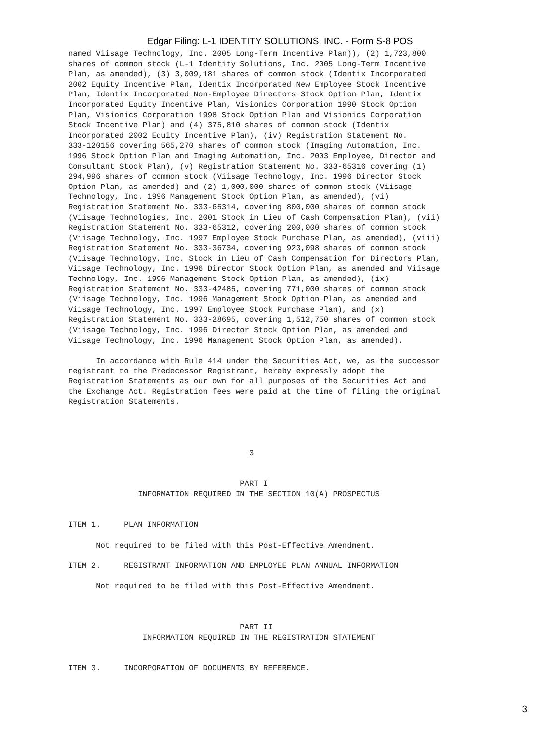Edgar Filing: L-1 IDENTITY SOLUTIONS, INC. - Form S-8 POS
named Viisage Technology, Inc. 2005 Long-Term Incentive Plan)), (2) 1,723,800
shares of common stock (L-1 Identity Solutions, Inc. 2005 Long-Term Incentive
Plan, as amended), (3) 3,009,181 shares of common stock (Identix Incorporated
2002 Equity Incentive Plan, Identix Incorporated New Employee Stock Incentive
Plan, Identix Incorporated Non-Employee Directors Stock Option Plan, Identix
Incorporated Equity Incentive Plan, Visionics Corporation 1990 Stock Option
Plan, Visionics Corporation 1998 Stock Option Plan and Visionics Corporation
Stock Incentive Plan) and (4) 375,810 shares of common stock (Identix
Incorporated 2002 Equity Incentive Plan), (iv) Registration Statement No.
333-120156 covering 565,270 shares of common stock (Imaging Automation, Inc.
1996 Stock Option Plan and Imaging Automation, Inc. 2003 Employee, Director and
Consultant Stock Plan), (v) Registration Statement No. 333-65316 covering (1)
294,996 shares of common stock (Viisage Technology, Inc. 1996 Director Stock
Option Plan, as amended) and (2) 1,000,000 shares of common stock (Viisage
Technology, Inc. 1996 Management Stock Option Plan, as amended), (vi)
Registration Statement No. 333-65314, covering 800,000 shares of common stock
(Viisage Technologies, Inc. 2001 Stock in Lieu of Cash Compensation Plan), (vii)
Registration Statement No. 333-65312, covering 200,000 shares of common stock
(Viisage Technology, Inc. 1997 Employee Stock Purchase Plan, as amended), (viii)
Registration Statement No. 333-36734, covering 923,098 shares of common stock
(Viisage Technology, Inc. Stock in Lieu of Cash Compensation for Directors Plan,
Viisage Technology, Inc. 1996 Director Stock Option Plan, as amended and Viisage
Technology, Inc. 1996 Management Stock Option Plan, as amended), (ix)
Registration Statement No. 333-42485, covering 771,000 shares of common stock
(Viisage Technology, Inc. 1996 Management Stock Option Plan, as amended and
Viisage Technology, Inc. 1997 Employee Stock Purchase Plan), and (x)
Registration Statement No. 333-28695, covering 1,512,750 shares of common stock
(Viisage Technology, Inc. 1996 Director Stock Option Plan, as amended and
Viisage Technology, Inc. 1996 Management Stock Option Plan, as amended).

      In accordance with Rule 414 under the Securities Act, we, as the successor
registrant to the Predecessor Registrant, hereby expressly adopt the
Registration Statements as our own for all purposes of the Securities Act and
the Exchange Act. Registration fees were paid at the time of filing the original
Registration Statements.




                                       3


                                     PART I
               INFORMATION REQUIRED IN THE SECTION 10(A) PROSPECTUS


ITEM 1.     PLAN INFORMATION

      Not required to be filed with this Post-Effective Amendment.

ITEM 2.     REGISTRANT INFORMATION AND EMPLOYEE PLAN ANNUAL INFORMATION

      Not required to be filed with this Post-Effective Amendment.



                                     PART II
                INFORMATION REQUIRED IN THE REGISTRATION STATEMENT


ITEM 3.     INCORPORATION OF DOCUMENTS BY REFERENCE.
3